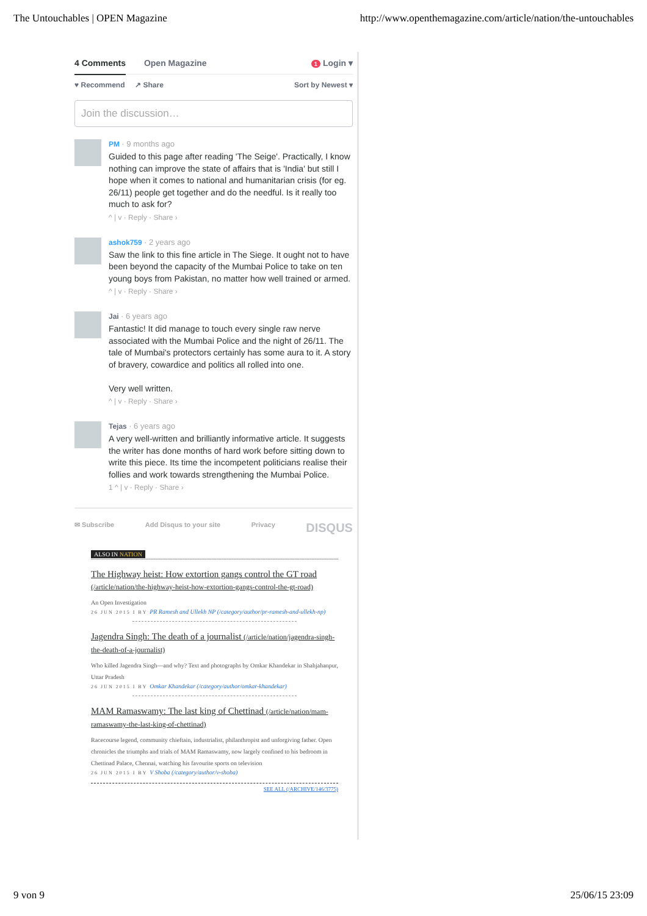The Untouchables | OPEN Magazine http://www.openthemagazine.com/article/nation/the-untouchables
4 Comments Open Magazine
1 Login ▾
♥ Recommend ↗ Share Sort by Newest ▾
Join the discussion…
PM · 9 months ago
Guided to this page after reading 'The Seige'. Practically, I know nothing can improve the state of affairs that is 'India' but still I hope when it comes to national and humanitarian crisis (for eg. 26/11) people get together and do the needful. Is it really too much to ask for?
^ | v · Reply · Share ›
ashok759 · 2 years ago
Saw the link to this fine article in The Siege. It ought not to have been beyond the capacity of the Mumbai Police to take on ten young boys from Pakistan, no matter how well trained or armed.
^ | v · Reply · Share ›
Jai · 6 years ago
Fantastic! It did manage to touch every single raw nerve associated with the Mumbai Police and the night of 26/11. The tale of Mumbai's protectors certainly has some aura to it. A story of bravery, cowardice and politics all rolled into one.
Very well written.
^ | v · Reply · Share ›
Tejas · 6 years ago
A very well-written and brilliantly informative article. It suggests the writer has done months of hard work before sitting down to write this piece. Its time the incompetent politicians realise their follies and work towards strengthening the Mumbai Police.
1 ^ | v · Reply · Share ›
✉ Subscribe Add Disqus to your site Privacy DISQUS
ALSO IN NATION
The Highway heist: How extortion gangs control the GT road (/article/nation/the-highway-heist-how-extortion-gangs-control-the-gt-road)
An Open Investigation
26 JUN 2015 I BY PR Ramesh and Ullekh NP (/category/author/pr-ramesh-and-ullekh-np)
Jagendra Singh: The death of a journalist (/article/nation/jagendra-singh-the-death-of-a-journalist)
Who killed Jagendra Singh—and why? Text and photographs by Omkar Khandekar in Shahjahanpur, Uttar Pradesh
26 JUN 2015 I BY Omkar Khandekar (/category/author/omkar-khandekar)
MAM Ramaswamy: The last king of Chettinad (/article/nation/mam-ramaswamy-the-last-king-of-chettinad)
Racecourse legend, community chieftain, industrialist, philanthropist and unforgiving father. Open chronicles the triumphs and trials of MAM Ramaswamy, now largely confined to his bedroom in Chettinad Palace, Chennai, watching his favourite sports on television
26 JUN 2015 I BY V Shoba (/category/author/v-shoba)
SEE ALL (/ARCHIVE/146/3775)
9 von 9 25/06/15 23:09